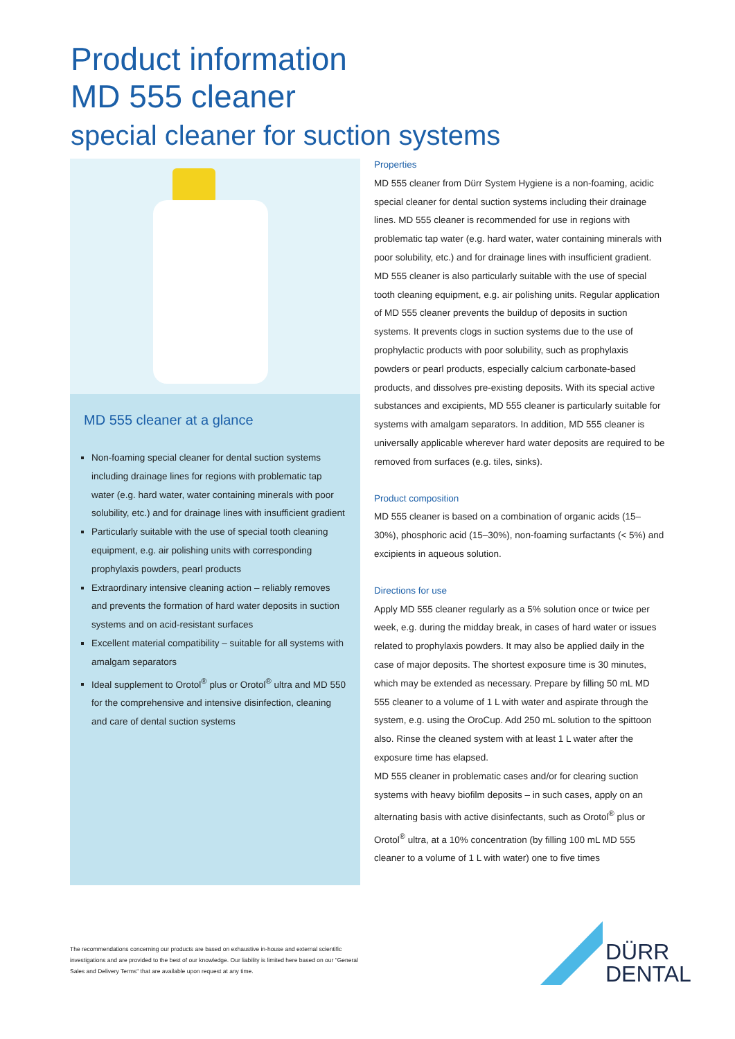Product information
MD 555 cleaner
special cleaner for suction systems
MD 555 cleaner at a glance
Non-foaming special cleaner for dental suction systems including drainage lines for regions with problematic tap water (e.g. hard water, water containing minerals with poor solubility, etc.) and for drainage lines with insufficient gradient
Particularly suitable with the use of special tooth cleaning equipment, e.g. air polishing units with corresponding prophylaxis powders, pearl products
Extraordinary intensive cleaning action – reliably removes and prevents the formation of hard water deposits in suction systems and on acid-resistant surfaces
Excellent material compatibility – suitable for all systems with amalgam separators
Ideal supplement to Orotol<sup>®</sup> plus or Orotol<sup>®</sup> ultra and MD 550 for the comprehensive and intensive disinfection, cleaning and care of dental suction systems
Properties
MD 555 cleaner from Dürr System Hygiene is a non-foaming, acidic special cleaner for dental suction systems including their drainage lines. MD 555 cleaner is recommended for use in regions with problematic tap water (e.g. hard water, water containing minerals with poor solubility, etc.) and for drainage lines with insufficient gradient. MD 555 cleaner is also particularly suitable with the use of special tooth cleaning equipment, e.g. air polishing units. Regular application of MD 555 cleaner prevents the buildup of deposits in suction systems. It prevents clogs in suction systems due to the use of prophylactic products with poor solubility, such as prophylaxis powders or pearl products, especially calcium carbonate-based products, and dissolves pre-existing deposits. With its special active substances and excipients, MD 555 cleaner is particularly suitable for systems with amalgam separators. In addition, MD 555 cleaner is universally applicable wherever hard water deposits are required to be removed from surfaces (e.g. tiles, sinks).
Product composition
MD 555 cleaner is based on a combination of organic acids (15–30%), phosphoric acid (15–30%), non-foaming surfactants (< 5%) and excipients in aqueous solution.
Directions for use
Apply MD 555 cleaner regularly as a 5% solution once or twice per week, e.g. during the midday break, in cases of hard water or issues related to prophylaxis powders. It may also be applied daily in the case of major deposits. The shortest exposure time is 30 minutes, which may be extended as necessary. Prepare by filling 50 mL MD 555 cleaner to a volume of 1 L with water and aspirate through the system, e.g. using the OroCup. Add 250 mL solution to the spittoon also. Rinse the cleaned system with at least 1 L water after the exposure time has elapsed.
MD 555 cleaner in problematic cases and/or for clearing suction systems with heavy biofilm deposits – in such cases, apply on an alternating basis with active disinfectants, such as Orotol<sup>®</sup> plus or Orotol<sup>®</sup> ultra, at a 10% concentration (by filling 100 mL MD 555 cleaner to a volume of 1 L with water) one to five times
The recommendations concerning our products are based on exhaustive in-house and external scientific investigations and are provided to the best of our knowledge. Our liability is limited here based on our "General Sales and Delivery Terms" that are available upon request at any time.
DÜRR
DENTAL